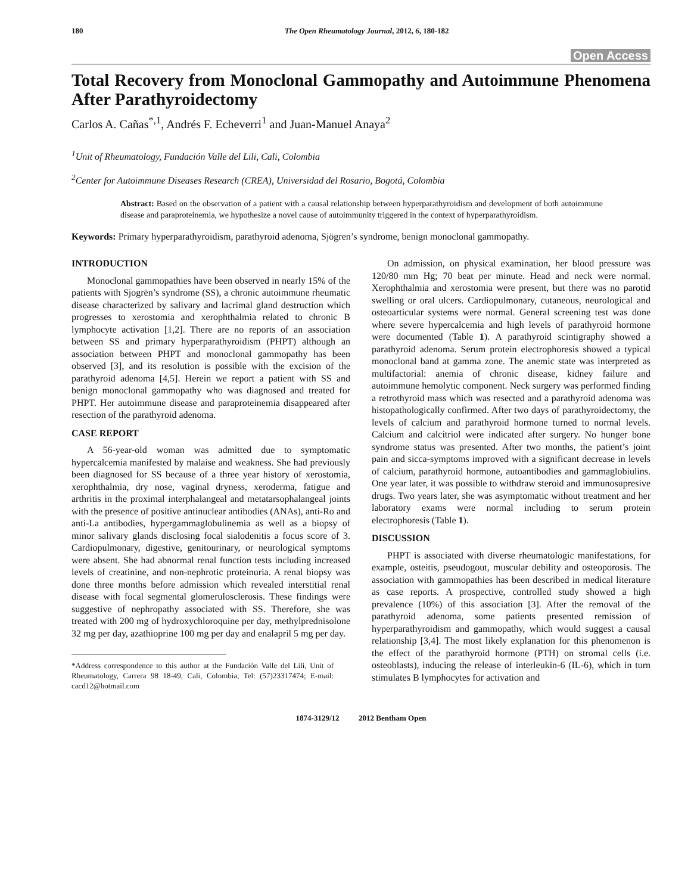180 The Open Rheumatology Journal, 2012, 6, 180-182
Open Access
Total Recovery from Monoclonal Gammopathy and Autoimmune Phenomena After Parathyroidectomy
Carlos A. Cañas<sup>*,1</sup>, Andrés F. Echeverri<sup>1</sup> and Juan-Manuel Anaya<sup>2</sup>
<sup>1</sup> Unit of Rheumatology, Fundación Valle del Lili, Cali, Colombia
<sup>2</sup> Center for Autoimmune Diseases Research (CREA), Universidad del Rosario, Bogotá, Colombia
Abstract: Based on the observation of a patient with a causal relationship between hyperparathyroidism and development of both autoimmune disease and paraproteinemia, we hypothesize a novel cause of autoimmunity triggered in the context of hyperparathyroidism.
Keywords: Primary hyperparathyroidism, parathyroid adenoma, Sjögren’s syndrome, benign monoclonal gammopathy.
INTRODUCTION
Monoclonal gammopathies have been observed in nearly 15% of the patients with Sjogrën’s syndrome (SS), a chronic autoimmune rheumatic disease characterized by salivary and lacrimal gland destruction which progresses to xerostomia and xerophthalmia related to chronic B lymphocyte activation [1,2]. There are no reports of an association between SS and primary hyperparathyroidism (PHPT) although an association between PHPT and monoclonal gammopathy has been observed [3], and its resolution is possible with the excision of the parathyroid adenoma [4,5]. Herein we report a patient with SS and benign monoclonal gammopathy who was diagnosed and treated for PHPT. Her autoimmune disease and paraproteinemia disappeared after resection of the parathyroid adenoma.
CASE REPORT
A 56-year-old woman was admitted due to symptomatic hypercalcemia manifested by malaise and weakness. She had previously been diagnosed for SS because of a three year history of xerostomia, xerophthalmia, dry nose, vaginal dryness, xeroderma, fatigue and arthritis in the proximal interphalangeal and metatarsophalangeal joints with the presence of positive antinuclear antibodies (ANAs), anti-Ro and anti-La antibodies, hypergammaglobulinemia as well as a biopsy of minor salivary glands disclosing focal sialodenitis a focus score of 3. Cardiopulmonary, digestive, genitourinary, or neurological symptoms were absent. She had abnormal renal function tests including increased levels of creatinine, and non-nephrotic proteinuria. A renal biopsy was done three months before admission which revealed interstitial renal disease with focal segmental glomerulosclerosis. These findings were suggestive of nephropathy associated with SS. Therefore, she was treated with 200 mg of hydroxychloroquine per day, methylprednisolone 32 mg per day, azathioprine 100 mg per day and enalapril 5 mg per day.
*Address correspondence to this author at the Fundación Valle del Lili, Unit of Rheumatology, Carrera 98 18-49, Cali, Colombia, Tel: (57)23317474; E-mail: cacd12@hotmail.com
On admission, on physical examination, her blood pressure was 120/80 mm Hg; 70 beat per minute. Head and neck were normal. Xerophthalmia and xerostomia were present, but there was no parotid swelling or oral ulcers. Cardiopulmonary, cutaneous, neurological and osteoarticular systems were normal. General screening test was done where severe hypercalcemia and high levels of parathyroid hormone were documented (Table 1). A parathyroid scintigraphy showed a parathyroid adenoma. Serum protein electrophoresis showed a typical monoclonal band at gamma zone. The anemic state was interpreted as multifactorial: anemia of chronic disease, kidney failure and autoimmune hemolytic component. Neck surgery was performed finding a retrothyroid mass which was resected and a parathyroid adenoma was histopathologically confirmed. After two days of parathyroidectomy, the levels of calcium and parathyroid hormone turned to normal levels. Calcium and calcitriol were indicated after surgery. No hunger bone syndrome status was presented. After two months, the patient’s joint pain and sicca-symptoms improved with a significant decrease in levels of calcium, parathyroid hormone, autoantibodies and gammaglobiulins. One year later, it was possible to withdraw steroid and immunosupresive drugs. Two years later, she was asymptomatic without treatment and her laboratory exams were normal including to serum protein electrophoresis (Table 1).
DISCUSSION
PHPT is associated with diverse rheumatologic manifestations, for example, osteitis, pseudogout, muscular debility and osteoporosis. The association with gammopathies has been described in medical literature as case reports. A prospective, controlled study showed a high prevalence (10%) of this association [3]. After the removal of the parathyroid adenoma, some patients presented remission of hyperparathyroidism and gammopathy, which would suggest a causal relationship [3,4]. The most likely explanation for this phenomenon is the effect of the parathyroid hormone (PTH) on stromal cells (i.e. osteoblasts), inducing the release of interleukin-6 (IL-6), which in turn stimulates B lymphocytes for activation and
1874-3129/12 2012 Bentham Open